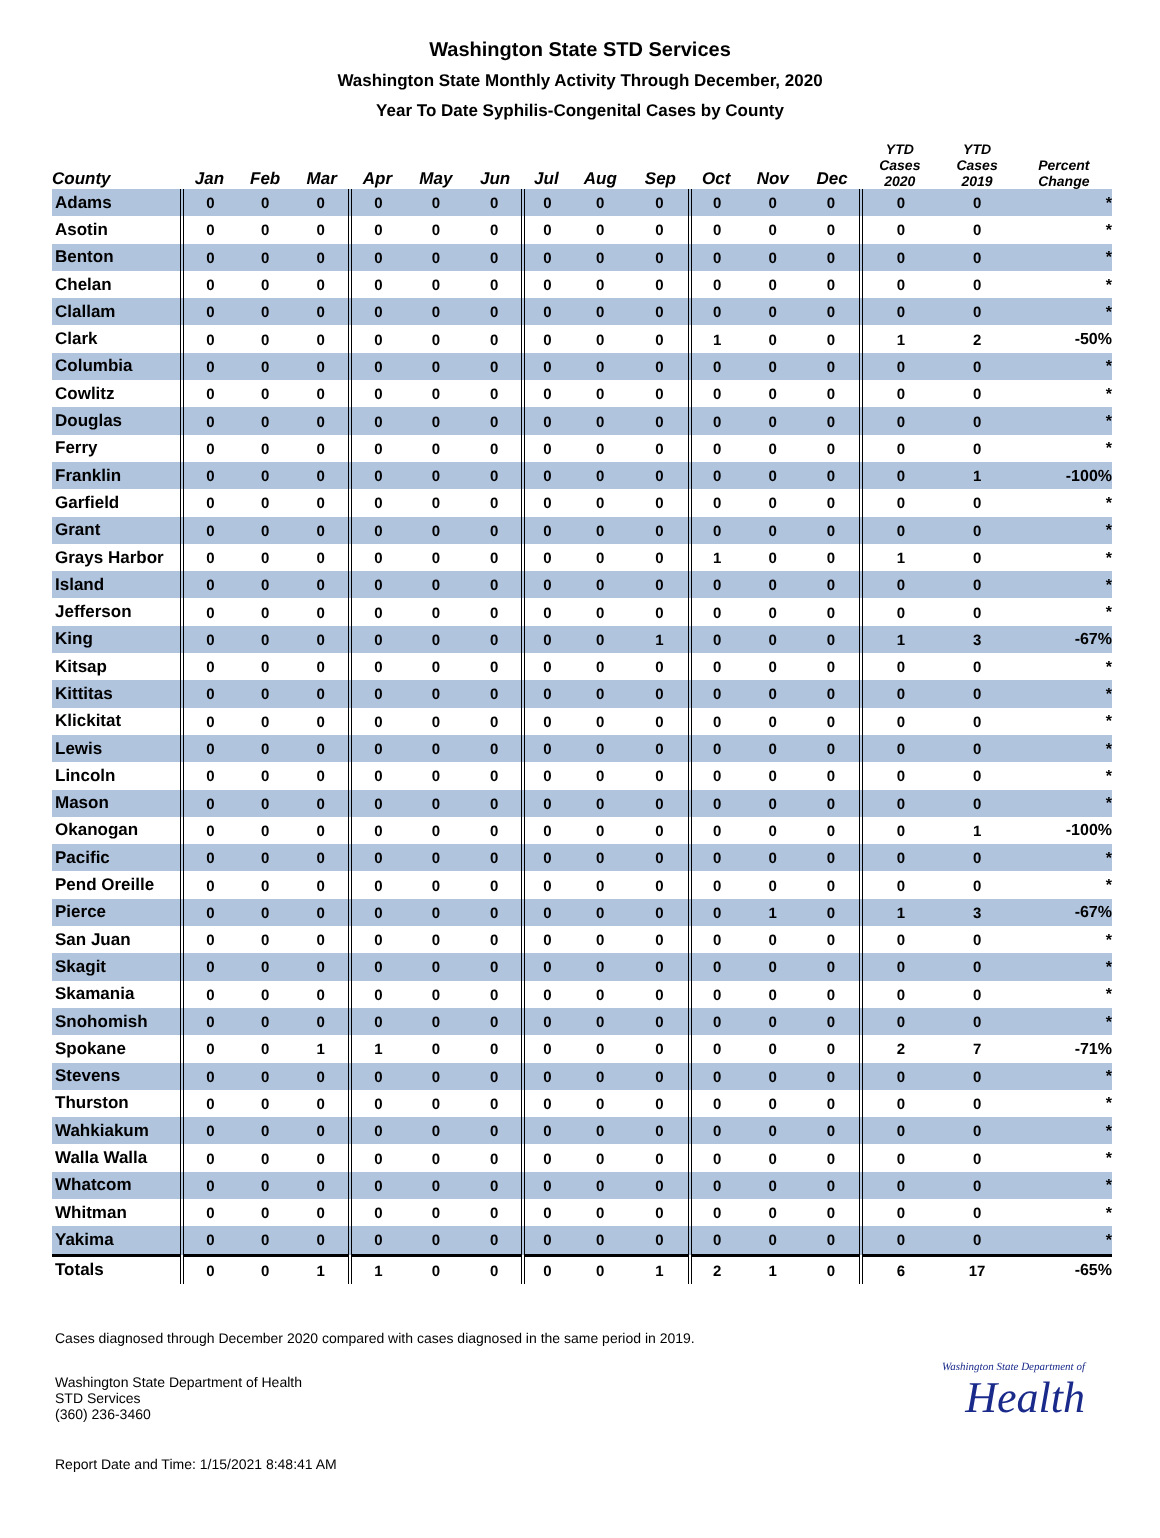Washington State STD Services
Washington State Monthly Activity Through December, 2020
Year To Date Syphilis-Congenital Cases by County
| County | Jan | Feb | Mar | Apr | May | Jun | Jul | Aug | Sep | Oct | Nov | Dec | YTD Cases 2020 | YTD Cases 2019 | Percent Change |
| --- | --- | --- | --- | --- | --- | --- | --- | --- | --- | --- | --- | --- | --- | --- | --- |
| Adams | 0 | 0 | 0 | 0 | 0 | 0 | 0 | 0 | 0 | 0 | 0 | 0 | 0 | 0 | * |
| Asotin | 0 | 0 | 0 | 0 | 0 | 0 | 0 | 0 | 0 | 0 | 0 | 0 | 0 | 0 | * |
| Benton | 0 | 0 | 0 | 0 | 0 | 0 | 0 | 0 | 0 | 0 | 0 | 0 | 0 | 0 | * |
| Chelan | 0 | 0 | 0 | 0 | 0 | 0 | 0 | 0 | 0 | 0 | 0 | 0 | 0 | 0 | * |
| Clallam | 0 | 0 | 0 | 0 | 0 | 0 | 0 | 0 | 0 | 0 | 0 | 0 | 0 | 0 | * |
| Clark | 0 | 0 | 0 | 0 | 0 | 0 | 0 | 0 | 0 | 1 | 0 | 0 | 1 | 2 | -50% |
| Columbia | 0 | 0 | 0 | 0 | 0 | 0 | 0 | 0 | 0 | 0 | 0 | 0 | 0 | 0 | * |
| Cowlitz | 0 | 0 | 0 | 0 | 0 | 0 | 0 | 0 | 0 | 0 | 0 | 0 | 0 | 0 | * |
| Douglas | 0 | 0 | 0 | 0 | 0 | 0 | 0 | 0 | 0 | 0 | 0 | 0 | 0 | 0 | * |
| Ferry | 0 | 0 | 0 | 0 | 0 | 0 | 0 | 0 | 0 | 0 | 0 | 0 | 0 | 0 | * |
| Franklin | 0 | 0 | 0 | 0 | 0 | 0 | 0 | 0 | 0 | 0 | 0 | 0 | 0 | 1 | -100% |
| Garfield | 0 | 0 | 0 | 0 | 0 | 0 | 0 | 0 | 0 | 0 | 0 | 0 | 0 | 0 | * |
| Grant | 0 | 0 | 0 | 0 | 0 | 0 | 0 | 0 | 0 | 0 | 0 | 0 | 0 | 0 | * |
| Grays Harbor | 0 | 0 | 0 | 0 | 0 | 0 | 0 | 0 | 0 | 1 | 0 | 0 | 1 | 0 | * |
| Island | 0 | 0 | 0 | 0 | 0 | 0 | 0 | 0 | 0 | 0 | 0 | 0 | 0 | 0 | * |
| Jefferson | 0 | 0 | 0 | 0 | 0 | 0 | 0 | 0 | 0 | 0 | 0 | 0 | 0 | 0 | * |
| King | 0 | 0 | 0 | 0 | 0 | 0 | 0 | 0 | 1 | 0 | 0 | 0 | 1 | 3 | -67% |
| Kitsap | 0 | 0 | 0 | 0 | 0 | 0 | 0 | 0 | 0 | 0 | 0 | 0 | 0 | 0 | * |
| Kittitas | 0 | 0 | 0 | 0 | 0 | 0 | 0 | 0 | 0 | 0 | 0 | 0 | 0 | 0 | * |
| Klickitat | 0 | 0 | 0 | 0 | 0 | 0 | 0 | 0 | 0 | 0 | 0 | 0 | 0 | 0 | * |
| Lewis | 0 | 0 | 0 | 0 | 0 | 0 | 0 | 0 | 0 | 0 | 0 | 0 | 0 | 0 | * |
| Lincoln | 0 | 0 | 0 | 0 | 0 | 0 | 0 | 0 | 0 | 0 | 0 | 0 | 0 | 0 | * |
| Mason | 0 | 0 | 0 | 0 | 0 | 0 | 0 | 0 | 0 | 0 | 0 | 0 | 0 | 0 | * |
| Okanogan | 0 | 0 | 0 | 0 | 0 | 0 | 0 | 0 | 0 | 0 | 0 | 0 | 0 | 1 | -100% |
| Pacific | 0 | 0 | 0 | 0 | 0 | 0 | 0 | 0 | 0 | 0 | 0 | 0 | 0 | 0 | * |
| Pend Oreille | 0 | 0 | 0 | 0 | 0 | 0 | 0 | 0 | 0 | 0 | 0 | 0 | 0 | 0 | * |
| Pierce | 0 | 0 | 0 | 0 | 0 | 0 | 0 | 0 | 0 | 0 | 1 | 0 | 1 | 3 | -67% |
| San Juan | 0 | 0 | 0 | 0 | 0 | 0 | 0 | 0 | 0 | 0 | 0 | 0 | 0 | 0 | * |
| Skagit | 0 | 0 | 0 | 0 | 0 | 0 | 0 | 0 | 0 | 0 | 0 | 0 | 0 | 0 | * |
| Skamania | 0 | 0 | 0 | 0 | 0 | 0 | 0 | 0 | 0 | 0 | 0 | 0 | 0 | 0 | * |
| Snohomish | 0 | 0 | 0 | 0 | 0 | 0 | 0 | 0 | 0 | 0 | 0 | 0 | 0 | 0 | * |
| Spokane | 0 | 0 | 1 | 1 | 0 | 0 | 0 | 0 | 0 | 0 | 0 | 0 | 2 | 7 | -71% |
| Stevens | 0 | 0 | 0 | 0 | 0 | 0 | 0 | 0 | 0 | 0 | 0 | 0 | 0 | 0 | * |
| Thurston | 0 | 0 | 0 | 0 | 0 | 0 | 0 | 0 | 0 | 0 | 0 | 0 | 0 | 0 | * |
| Wahkiakum | 0 | 0 | 0 | 0 | 0 | 0 | 0 | 0 | 0 | 0 | 0 | 0 | 0 | 0 | * |
| Walla Walla | 0 | 0 | 0 | 0 | 0 | 0 | 0 | 0 | 0 | 0 | 0 | 0 | 0 | 0 | * |
| Whatcom | 0 | 0 | 0 | 0 | 0 | 0 | 0 | 0 | 0 | 0 | 0 | 0 | 0 | 0 | * |
| Whitman | 0 | 0 | 0 | 0 | 0 | 0 | 0 | 0 | 0 | 0 | 0 | 0 | 0 | 0 | * |
| Yakima | 0 | 0 | 0 | 0 | 0 | 0 | 0 | 0 | 0 | 0 | 0 | 0 | 0 | 0 | * |
| Totals | 0 | 0 | 1 | 1 | 0 | 0 | 0 | 0 | 1 | 2 | 1 | 0 | 6 | 17 | -65% |
Cases diagnosed through December 2020 compared with cases diagnosed in the same period in 2019.
Washington State Department of Health
STD Services
(360) 236-3460
Washington State Department of
Health
Report Date and Time: 1/15/2021 8:48:41 AM